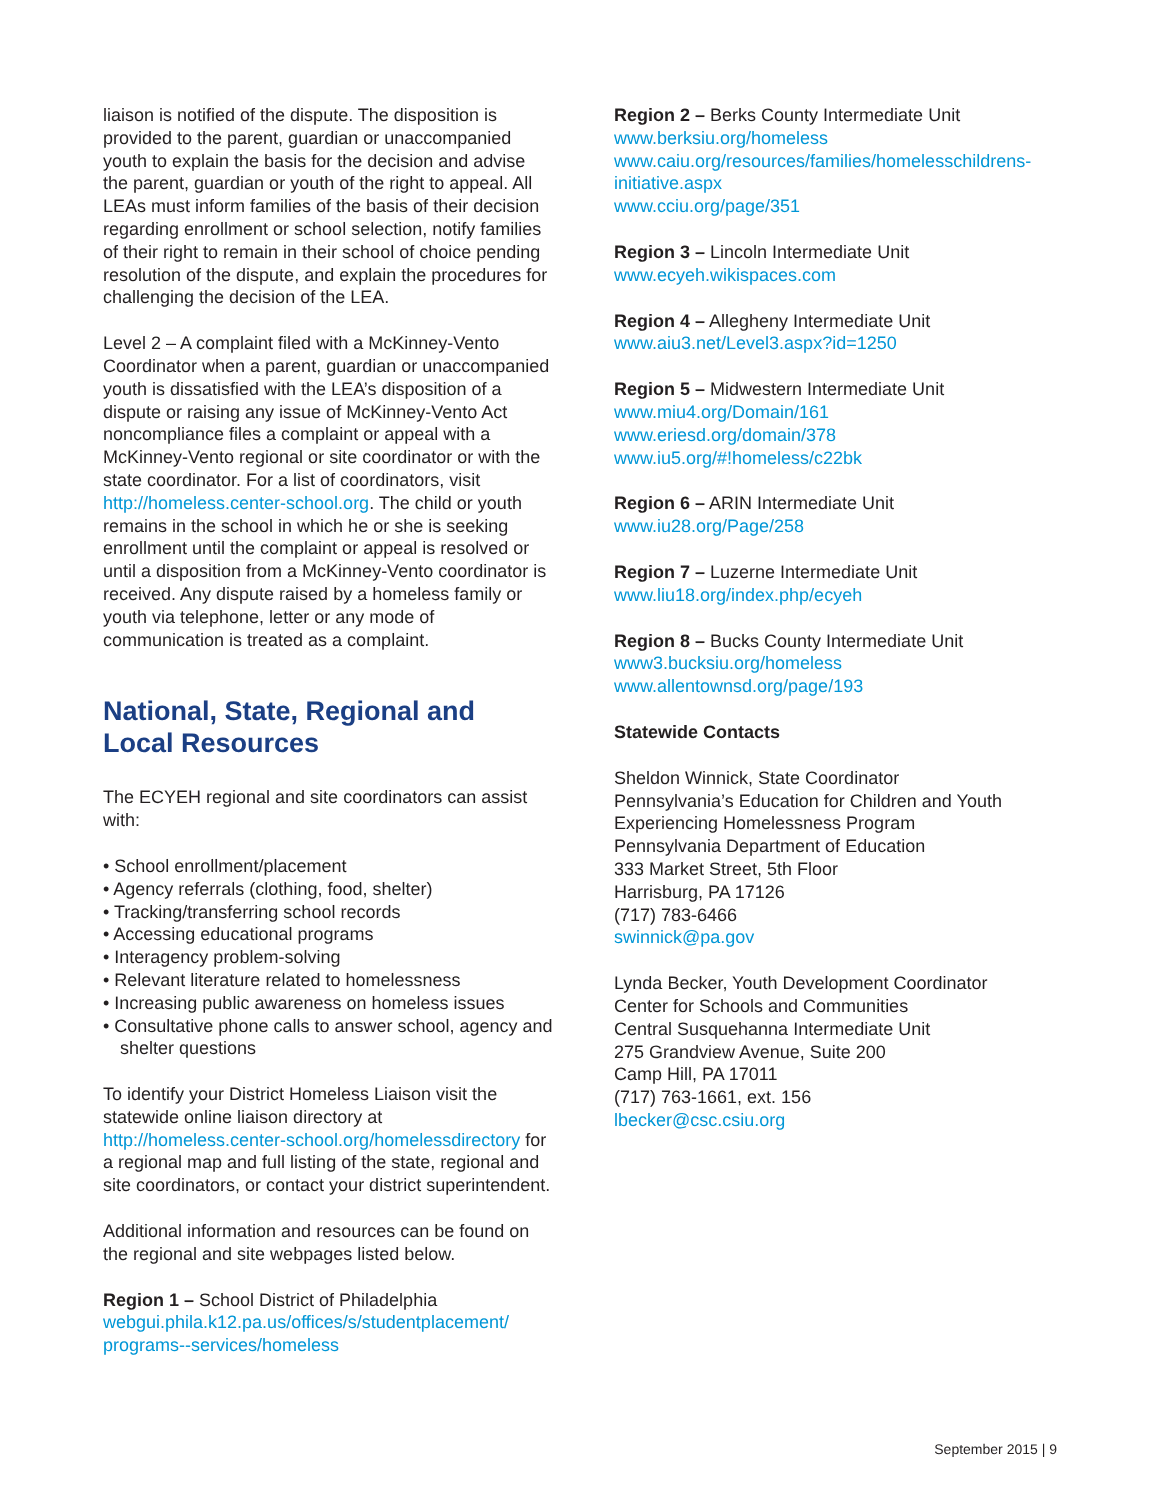liaison is notified of the dispute. The disposition is provided to the parent, guardian or unaccompanied youth to explain the basis for the decision and advise the parent, guardian or youth of the right to appeal. All LEAs must inform families of the basis of their decision regarding enrollment or school selection, notify families of their right to remain in their school of choice pending resolution of the dispute, and explain the procedures for challenging the decision of the LEA.
Level 2 – A complaint filed with a McKinney-Vento Coordinator when a parent, guardian or unaccompanied youth is dissatisfied with the LEA’s disposition of a dispute or raising any issue of McKinney-Vento Act noncompliance files a complaint or appeal with a McKinney-Vento regional or site coordinator or with the state coordinator. For a list of coordinators, visit http://homeless.center-school.org. The child or youth remains in the school in which he or she is seeking enrollment until the complaint or appeal is resolved or until a disposition from a McKinney-Vento coordinator is received. Any dispute raised by a homeless family or youth via telephone, letter or any mode of communication is treated as a complaint.
National, State, Regional and Local Resources
The ECYEH regional and site coordinators can assist with:
• School enrollment/placement
• Agency referrals (clothing, food, shelter)
• Tracking/transferring school records
• Accessing educational programs
• Interagency problem-solving
• Relevant literature related to homelessness
• Increasing public awareness on homeless issues
• Consultative phone calls to answer school, agency and shelter questions
To identify your District Homeless Liaison visit the statewide online liaison directory at http://homeless.center-school.org/homelessdirectory for a regional map and full listing of the state, regional and site coordinators, or contact your district superintendent.
Additional information and resources can be found on the regional and site webpages listed below.
Region 1 – School District of Philadelphia
webgui.phila.k12.pa.us/offices/s/studentplacement/ programs--services/homeless
Region 2 – Berks County Intermediate Unit
www.berksiu.org/homeless
www.caiu.org/resources/families/homelesschildrens-initiative.aspx
www.cciu.org/page/351
Region 3 – Lincoln Intermediate Unit
www.ecyeh.wikispaces.com
Region 4 – Allegheny Intermediate Unit
www.aiu3.net/Level3.aspx?id=1250
Region 5 – Midwestern Intermediate Unit
www.miu4.org/Domain/161
www.eriesd.org/domain/378
www.iu5.org/#!homeless/c22bk
Region 6 – ARIN Intermediate Unit
www.iu28.org/Page/258
Region 7 – Luzerne Intermediate Unit
www.liu18.org/index.php/ecyeh
Region 8 – Bucks County Intermediate Unit
www3.bucksiu.org/homeless
www.allentownsd.org/page/193
Statewide Contacts
Sheldon Winnick, State Coordinator
Pennsylvania’s Education for Children and Youth Experiencing Homelessness Program
Pennsylvania Department of Education
333 Market Street, 5th Floor
Harrisburg, PA 17126
(717) 783-6466
swinnick@pa.gov
Lynda Becker, Youth Development Coordinator
Center for Schools and Communities
Central Susquehanna Intermediate Unit
275 Grandview Avenue, Suite 200
Camp Hill, PA 17011
(717) 763-1661, ext. 156
lbecker@csc.csiu.org
September 2015 | 9